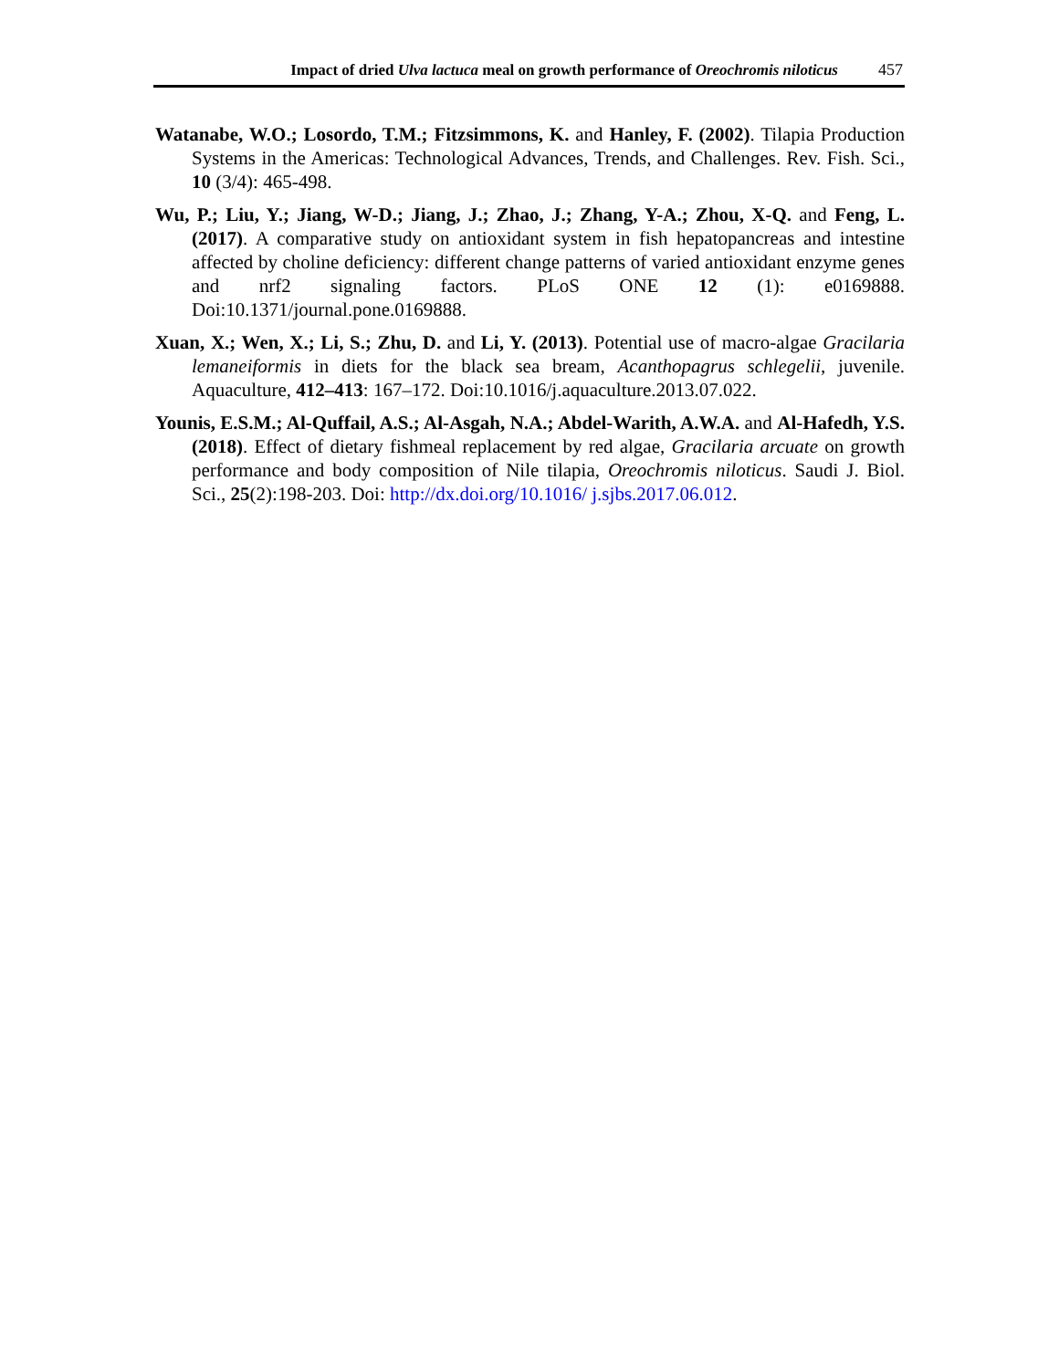Impact of dried Ulva lactuca meal on growth performance of Oreochromis niloticus 457
Watanabe, W.O.; Losordo, T.M.; Fitzsimmons, K. and Hanley, F. (2002). Tilapia Production Systems in the Americas: Technological Advances, Trends, and Challenges. Rev. Fish. Sci., 10 (3/4): 465-498.
Wu, P.; Liu, Y.; Jiang, W-D.; Jiang, J.; Zhao, J.; Zhang, Y-A.; Zhou, X-Q. and Feng, L. (2017). A comparative study on antioxidant system in fish hepatopancreas and intestine affected by choline deficiency: different change patterns of varied antioxidant enzyme genes and nrf2 signaling factors. PLoS ONE 12 (1): e0169888. Doi:10.1371/journal.pone.0169888.
Xuan, X.; Wen, X.; Li, S.; Zhu, D. and Li, Y. (2013). Potential use of macro-algae Gracilaria lemaneiformis in diets for the black sea bream, Acanthopagrus schlegelii, juvenile. Aquaculture, 412–413: 167–172. Doi:10.1016/j.aquaculture.2013.07.022.
Younis, E.S.M.; Al-Quffail, A.S.; Al-Asgah, N.A.; Abdel-Warith, A.W.A. and Al-Hafedh, Y.S. (2018). Effect of dietary fishmeal replacement by red algae, Gracilaria arcuate on growth performance and body composition of Nile tilapia, Oreochromis niloticus. Saudi J. Biol. Sci., 25(2):198-203. Doi: http://dx.doi.org/10.1016/ j.sjbs.2017.06.012.